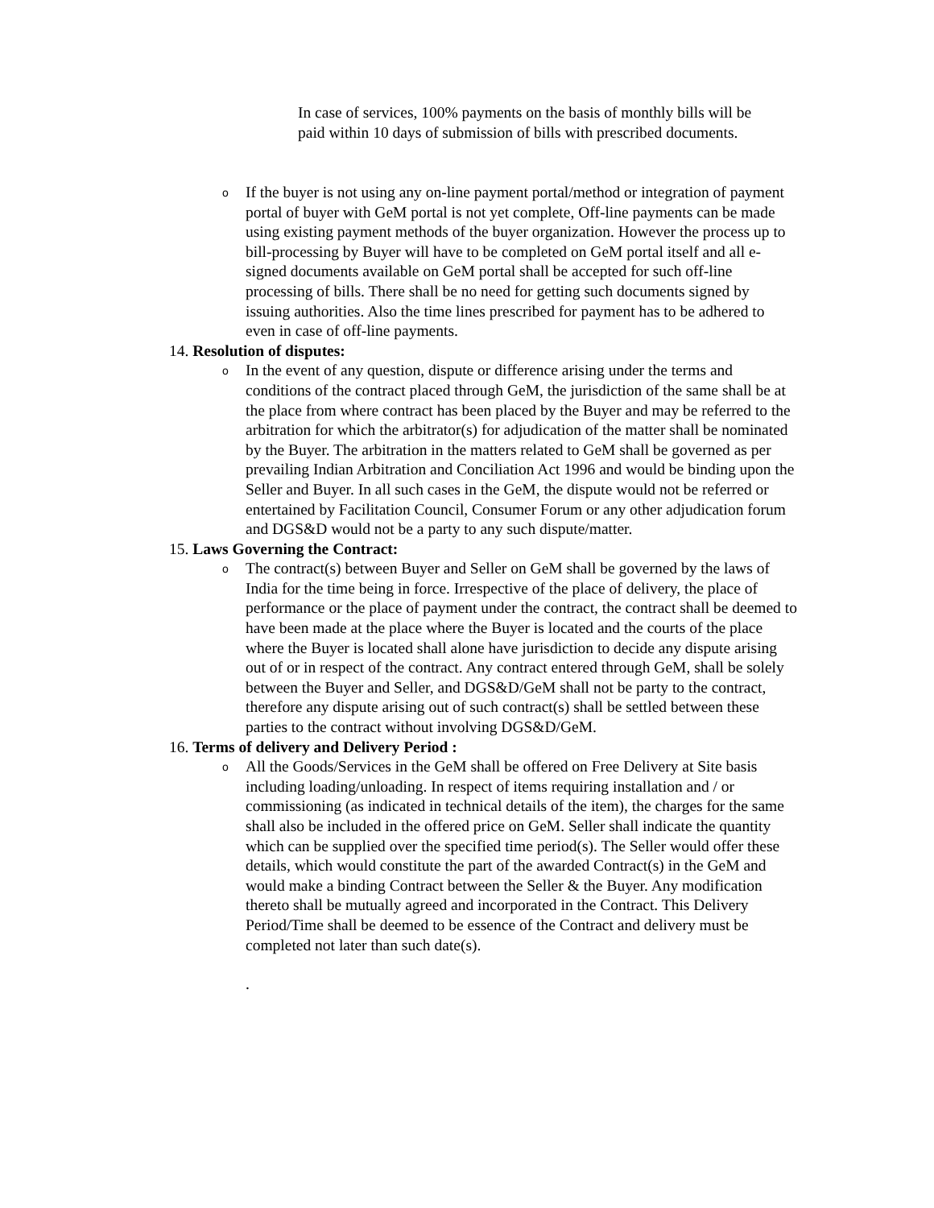In case of services, 100% payments on the basis of monthly bills will be paid within 10 days of submission of bills with prescribed documents.
o
If the buyer is not using any on-line payment portal/method or integration of payment portal of buyer with GeM portal is not yet complete, Off-line payments can be made using existing payment methods of the buyer organization. However the process up to bill-processing by Buyer will have to be completed on GeM portal itself and all e-signed documents available on GeM portal shall be accepted for such off-line processing of bills. There shall be no need for getting such documents signed by issuing authorities. Also the time lines prescribed for payment has to be adhered to even in case of off-line payments.
14. Resolution of disputes:
o
In the event of any question, dispute or difference arising under the terms and conditions of the contract placed through GeM, the jurisdiction of the same shall be at the place from where contract has been placed by the Buyer and may be referred to the arbitration for which the arbitrator(s) for adjudication of the matter shall be nominated by the Buyer. The arbitration in the matters related to GeM shall be governed as per prevailing Indian Arbitration and Conciliation Act 1996 and would be binding upon the Seller and Buyer. In all such cases in the GeM, the dispute would not be referred or entertained by Facilitation Council, Consumer Forum or any other adjudication forum and DGS&D would not be a party to any such dispute/matter.
15. Laws Governing the Contract:
o
The contract(s) between Buyer and Seller on GeM shall be governed by the laws of India for the time being in force. Irrespective of the place of delivery, the place of performance or the place of payment under the contract, the contract shall be deemed to have been made at the place where the Buyer is located and the courts of the place where the Buyer is located shall alone have jurisdiction to decide any dispute arising out of or in respect of the contract. Any contract entered through GeM, shall be solely between the Buyer and Seller, and DGS&D/GeM shall not be party to the contract, therefore any dispute arising out of such contract(s) shall be settled between these parties to the contract without involving DGS&D/GeM.
16. Terms of delivery and Delivery Period :
o
All the Goods/Services in the GeM shall be offered on Free Delivery at Site basis including loading/unloading. In respect of items requiring installation and / or commissioning (as indicated in technical details of the item), the charges for the same shall also be included in the offered price on GeM. Seller shall indicate the quantity which can be supplied over the specified time period(s). The Seller would offer these details, which would constitute the part of the awarded Contract(s) in the GeM and would make a binding Contract between the Seller & the Buyer. Any modification thereto shall be mutually agreed and incorporated in the Contract. This Delivery Period/Time shall be deemed to be essence of the Contract and delivery must be completed not later than such date(s).
.